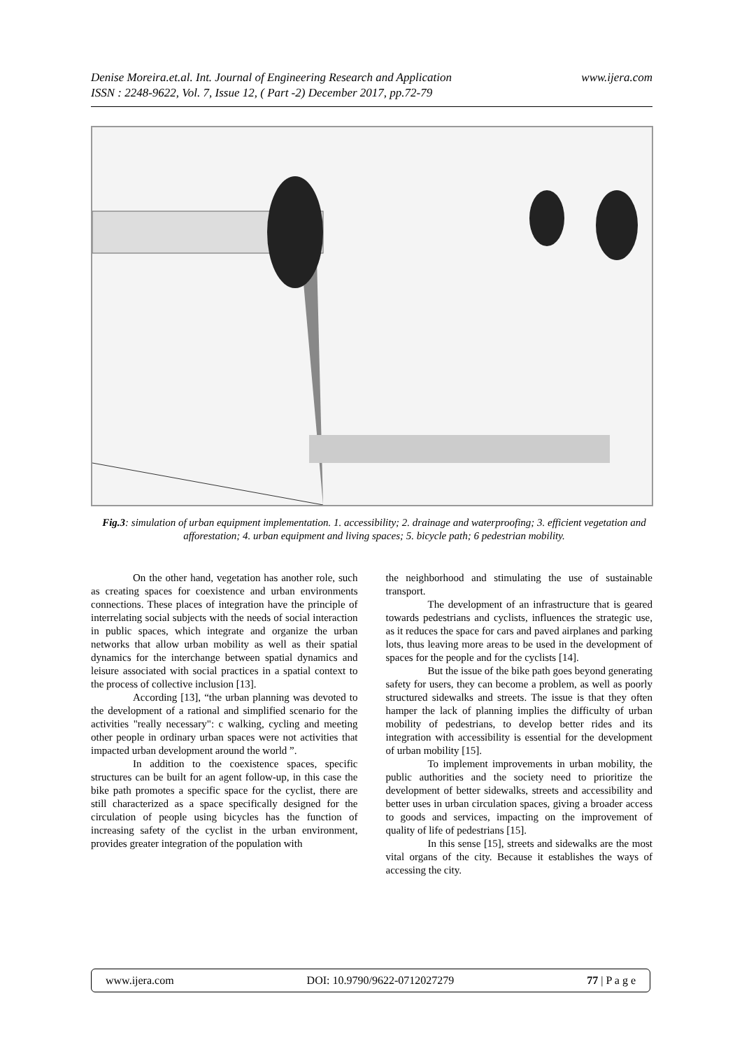www.ijera.com Denise Moreira.et.al. Int. Journal of Engineering Research and Application
ISSN : 2248-9622, Vol. 7, Issue 12, ( Part -2) December 2017, pp.72-79
Fig.3: simulation of urban equipment implementation. 1. accessibility; 2. drainage and waterproofing; 3. efficient vegetation and afforestation; 4. urban equipment and living spaces; 5. bicycle path; 6 pedestrian mobility.
On the other hand, vegetation has another role, such as creating spaces for coexistence and urban environments connections. These places of integration have the principle of interrelating social subjects with the needs of social interaction in public spaces, which integrate and organize the urban networks that allow urban mobility as well as their spatial dynamics for the interchange between spatial dynamics and leisure associated with social practices in a spatial context to the process of collective inclusion [13].
According [13], “the urban planning was devoted to the development of a rational and simplified scenario for the activities "really necessary": c walking, cycling and meeting other people in ordinary urban spaces were not activities that impacted urban development around the world ”.
In addition to the coexistence spaces, specific structures can be built for an agent follow-up, in this case the bike path promotes a specific space for the cyclist, there are still characterized as a space specifically designed for the circulation of people using bicycles has the function of increasing safety of the cyclist in the urban environment, provides greater integration of the population with
the neighborhood and stimulating the use of sustainable transport.
The development of an infrastructure that is geared towards pedestrians and cyclists, influences the strategic use, as it reduces the space for cars and paved airplanes and parking lots, thus leaving more areas to be used in the development of spaces for the people and for the cyclists [14].
But the issue of the bike path goes beyond generating safety for users, they can become a problem, as well as poorly structured sidewalks and streets. The issue is that they often hamper the lack of planning implies the difficulty of urban mobility of pedestrians, to develop better rides and its integration with accessibility is essential for the development of urban mobility [15].
To implement improvements in urban mobility, the public authorities and the society need to prioritize the development of better sidewalks, streets and accessibility and better uses in urban circulation spaces, giving a broader access to goods and services, impacting on the improvement of quality of life of pedestrians [15].
In this sense [15], streets and sidewalks are the most vital organs of the city. Because it establishes the ways of accessing the city.
www.ijera.com DOI: 10.9790/9622-0712027279 77 | P a g e